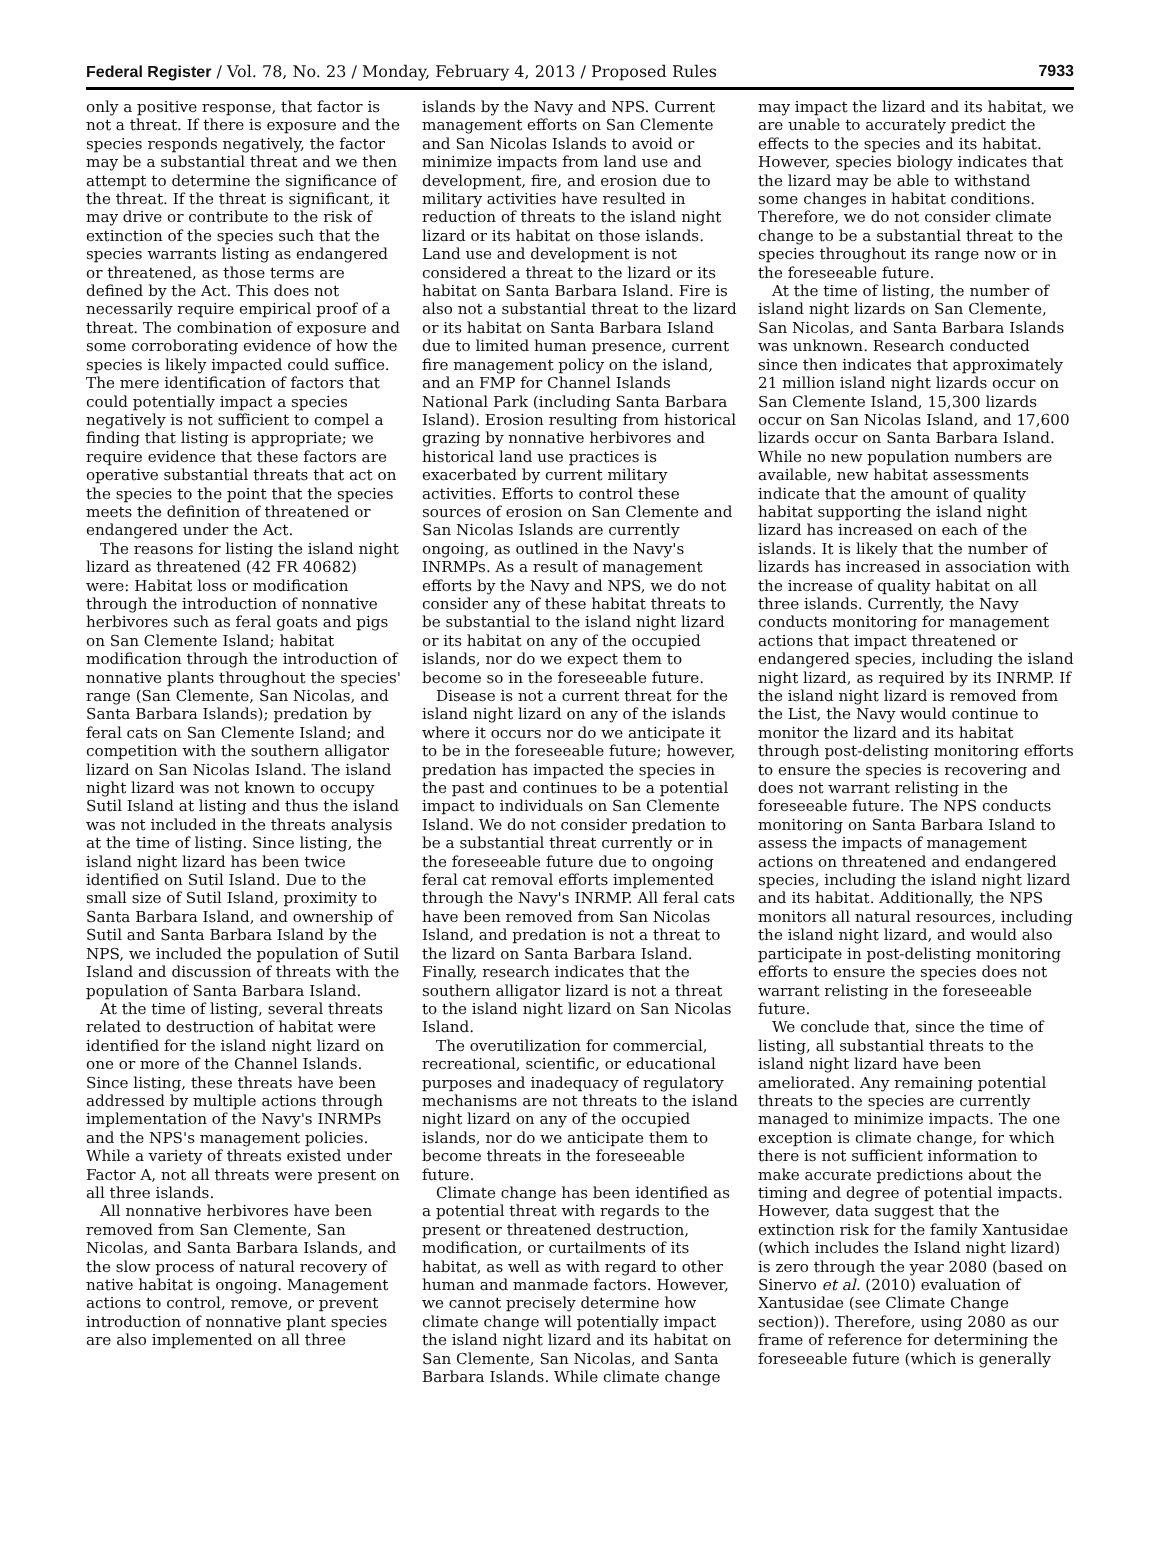Federal Register / Vol. 78, No. 23 / Monday, February 4, 2013 / Proposed Rules 7933
only a positive response, that factor is not a threat. If there is exposure and the species responds negatively, the factor may be a substantial threat and we then attempt to determine the significance of the threat. If the threat is significant, it may drive or contribute to the risk of extinction of the species such that the species warrants listing as endangered or threatened, as those terms are defined by the Act. This does not necessarily require empirical proof of a threat. The combination of exposure and some corroborating evidence of how the species is likely impacted could suffice. The mere identification of factors that could potentially impact a species negatively is not sufficient to compel a finding that listing is appropriate; we require evidence that these factors are operative substantial threats that act on the species to the point that the species meets the definition of threatened or endangered under the Act.
The reasons for listing the island night lizard as threatened (42 FR 40682) were: Habitat loss or modification through the introduction of nonnative herbivores such as feral goats and pigs on San Clemente Island; habitat modification through the introduction of nonnative plants throughout the species' range (San Clemente, San Nicolas, and Santa Barbara Islands); predation by feral cats on San Clemente Island; and competition with the southern alligator lizard on San Nicolas Island. The island night lizard was not known to occupy Sutil Island at listing and thus the island was not included in the threats analysis at the time of listing. Since listing, the island night lizard has been twice identified on Sutil Island. Due to the small size of Sutil Island, proximity to Santa Barbara Island, and ownership of Sutil and Santa Barbara Island by the NPS, we included the population of Sutil Island and discussion of threats with the population of Santa Barbara Island.
At the time of listing, several threats related to destruction of habitat were identified for the island night lizard on one or more of the Channel Islands. Since listing, these threats have been addressed by multiple actions through implementation of the Navy's INRMPs and the NPS's management policies. While a variety of threats existed under Factor A, not all threats were present on all three islands.
All nonnative herbivores have been removed from San Clemente, San Nicolas, and Santa Barbara Islands, and the slow process of natural recovery of native habitat is ongoing. Management actions to control, remove, or prevent introduction of nonnative plant species are also implemented on all three
islands by the Navy and NPS. Current management efforts on San Clemente and San Nicolas Islands to avoid or minimize impacts from land use and development, fire, and erosion due to military activities have resulted in reduction of threats to the island night lizard or its habitat on those islands. Land use and development is not considered a threat to the lizard or its habitat on Santa Barbara Island. Fire is also not a substantial threat to the lizard or its habitat on Santa Barbara Island due to limited human presence, current fire management policy on the island, and an FMP for Channel Islands National Park (including Santa Barbara Island). Erosion resulting from historical grazing by nonnative herbivores and historical land use practices is exacerbated by current military activities. Efforts to control these sources of erosion on San Clemente and San Nicolas Islands are currently ongoing, as outlined in the Navy's INRMPs. As a result of management efforts by the Navy and NPS, we do not consider any of these habitat threats to be substantial to the island night lizard or its habitat on any of the occupied islands, nor do we expect them to become so in the foreseeable future.
Disease is not a current threat for the island night lizard on any of the islands where it occurs nor do we anticipate it to be in the foreseeable future; however, predation has impacted the species in the past and continues to be a potential impact to individuals on San Clemente Island. We do not consider predation to be a substantial threat currently or in the foreseeable future due to ongoing feral cat removal efforts implemented through the Navy's INRMP. All feral cats have been removed from San Nicolas Island, and predation is not a threat to the lizard on Santa Barbara Island. Finally, research indicates that the southern alligator lizard is not a threat to the island night lizard on San Nicolas Island.
The overutilization for commercial, recreational, scientific, or educational purposes and inadequacy of regulatory mechanisms are not threats to the island night lizard on any of the occupied islands, nor do we anticipate them to become threats in the foreseeable future.
Climate change has been identified as a potential threat with regards to the present or threatened destruction, modification, or curtailments of its habitat, as well as with regard to other human and manmade factors. However, we cannot precisely determine how climate change will potentially impact the island night lizard and its habitat on San Clemente, San Nicolas, and Santa Barbara Islands. While climate change
may impact the lizard and its habitat, we are unable to accurately predict the effects to the species and its habitat. However, species biology indicates that the lizard may be able to withstand some changes in habitat conditions. Therefore, we do not consider climate change to be a substantial threat to the species throughout its range now or in the foreseeable future.
At the time of listing, the number of island night lizards on San Clemente, San Nicolas, and Santa Barbara Islands was unknown. Research conducted since then indicates that approximately 21 million island night lizards occur on San Clemente Island, 15,300 lizards occur on San Nicolas Island, and 17,600 lizards occur on Santa Barbara Island. While no new population numbers are available, new habitat assessments indicate that the amount of quality habitat supporting the island night lizard has increased on each of the islands. It is likely that the number of lizards has increased in association with the increase of quality habitat on all three islands. Currently, the Navy conducts monitoring for management actions that impact threatened or endangered species, including the island night lizard, as required by its INRMP. If the island night lizard is removed from the List, the Navy would continue to monitor the lizard and its habitat through post-delisting monitoring efforts to ensure the species is recovering and does not warrant relisting in the foreseeable future. The NPS conducts monitoring on Santa Barbara Island to assess the impacts of management actions on threatened and endangered species, including the island night lizard and its habitat. Additionally, the NPS monitors all natural resources, including the island night lizard, and would also participate in post-delisting monitoring efforts to ensure the species does not warrant relisting in the foreseeable future.
We conclude that, since the time of listing, all substantial threats to the island night lizard have been ameliorated. Any remaining potential threats to the species are currently managed to minimize impacts. The one exception is climate change, for which there is not sufficient information to make accurate predictions about the timing and degree of potential impacts. However, data suggest that the extinction risk for the family Xantusidae (which includes the Island night lizard) is zero through the year 2080 (based on Sinervo et al. (2010) evaluation of Xantusidae (see Climate Change section)). Therefore, using 2080 as our frame of reference for determining the foreseeable future (which is generally